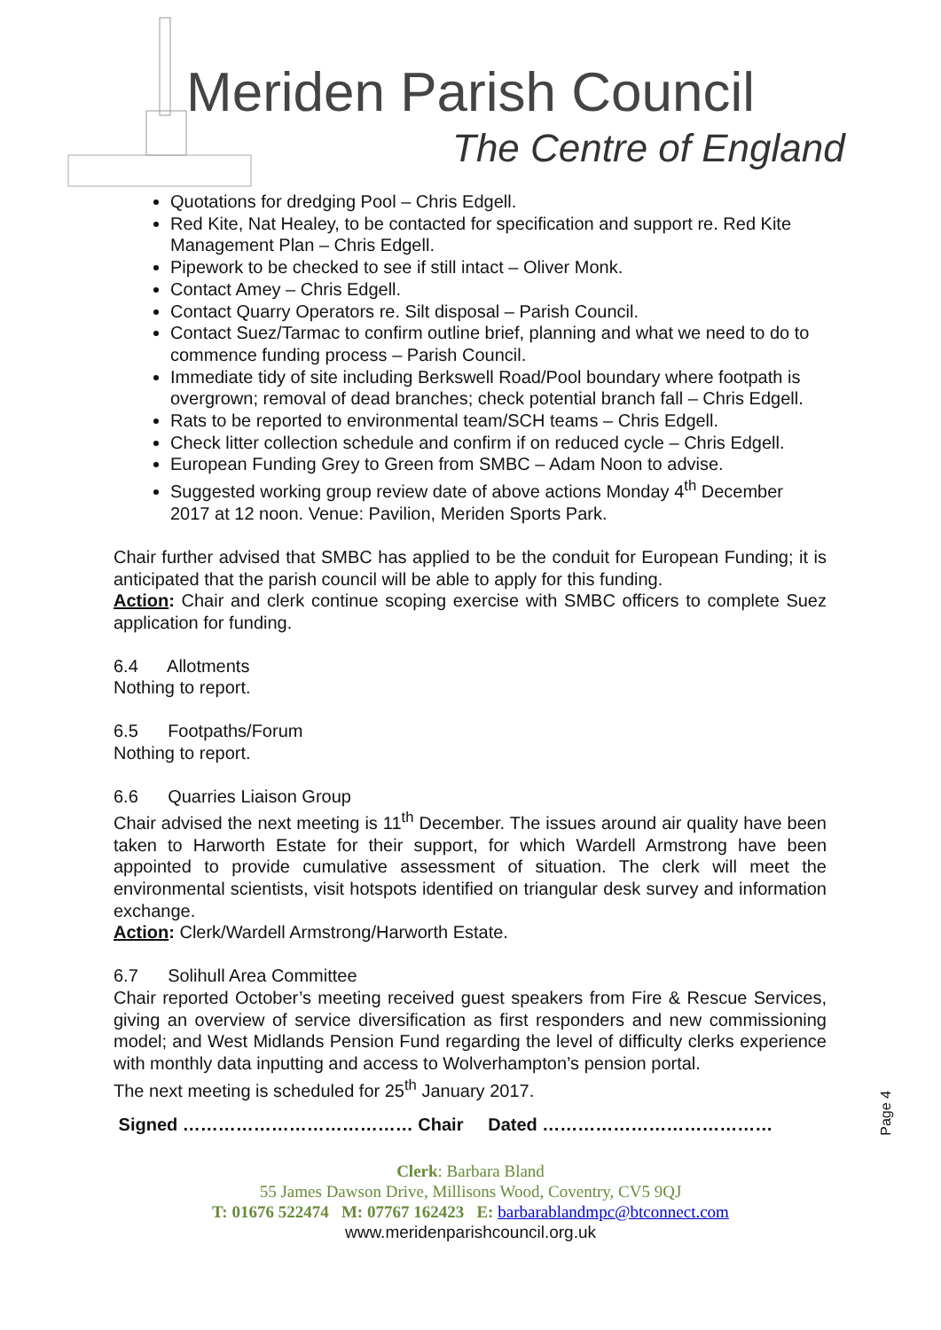Meriden Parish Council
The Centre of England
Quotations for dredging Pool – Chris Edgell.
Red Kite, Nat Healey, to be contacted for specification and support re. Red Kite Management Plan – Chris Edgell.
Pipework to be checked to see if still intact – Oliver Monk.
Contact Amey – Chris Edgell.
Contact Quarry Operators re. Silt disposal – Parish Council.
Contact Suez/Tarmac to confirm outline brief, planning and what we need to do to commence funding process – Parish Council.
Immediate tidy of site including Berkswell Road/Pool boundary where footpath is overgrown; removal of dead branches; check potential branch fall – Chris Edgell.
Rats to be reported to environmental team/SCH teams – Chris Edgell.
Check litter collection schedule and confirm if on reduced cycle – Chris Edgell.
European Funding Grey to Green from SMBC – Adam Noon to advise.
Suggested working group review date of above actions Monday 4<sup>th</sup> December 2017 at 12 noon. Venue: Pavilion, Meriden Sports Park.
Chair further advised that SMBC has applied to be the conduit for European Funding; it is anticipated that the parish council will be able to apply for this funding.
Action: Chair and clerk continue scoping exercise with SMBC officers to complete Suez application for funding.
6.4 Allotments
Nothing to report.
6.5 Footpaths/Forum
Nothing to report.
6.6 Quarries Liaison Group
Chair advised the next meeting is 11<sup>th</sup> December. The issues around air quality have been taken to Harworth Estate for their support, for which Wardell Armstrong have been appointed to provide cumulative assessment of situation. The clerk will meet the environmental scientists, visit hotspots identified on triangular desk survey and information exchange.
Action: Clerk/Wardell Armstrong/Harworth Estate.
6.7 Solihull Area Committee
Chair reported October’s meeting received guest speakers from Fire & Rescue Services, giving an overview of service diversification as first responders and new commissioning model; and West Midlands Pension Fund regarding the level of difficulty clerks experience with monthly data inputting and access to Wolverhampton’s pension portal.
The next meeting is scheduled for 25<sup>th</sup> January 2017.
Signed ………………………………… Chair Dated …………………………………
Page 4
Clerk: Barbara Bland
55 James Dawson Drive, Millisons Wood, Coventry, CV5 9QJ
T: 01676 522474 M: 07767 162423 E: barbarablandmpc@btconnect.com
www.meridenparishcouncil.org.uk